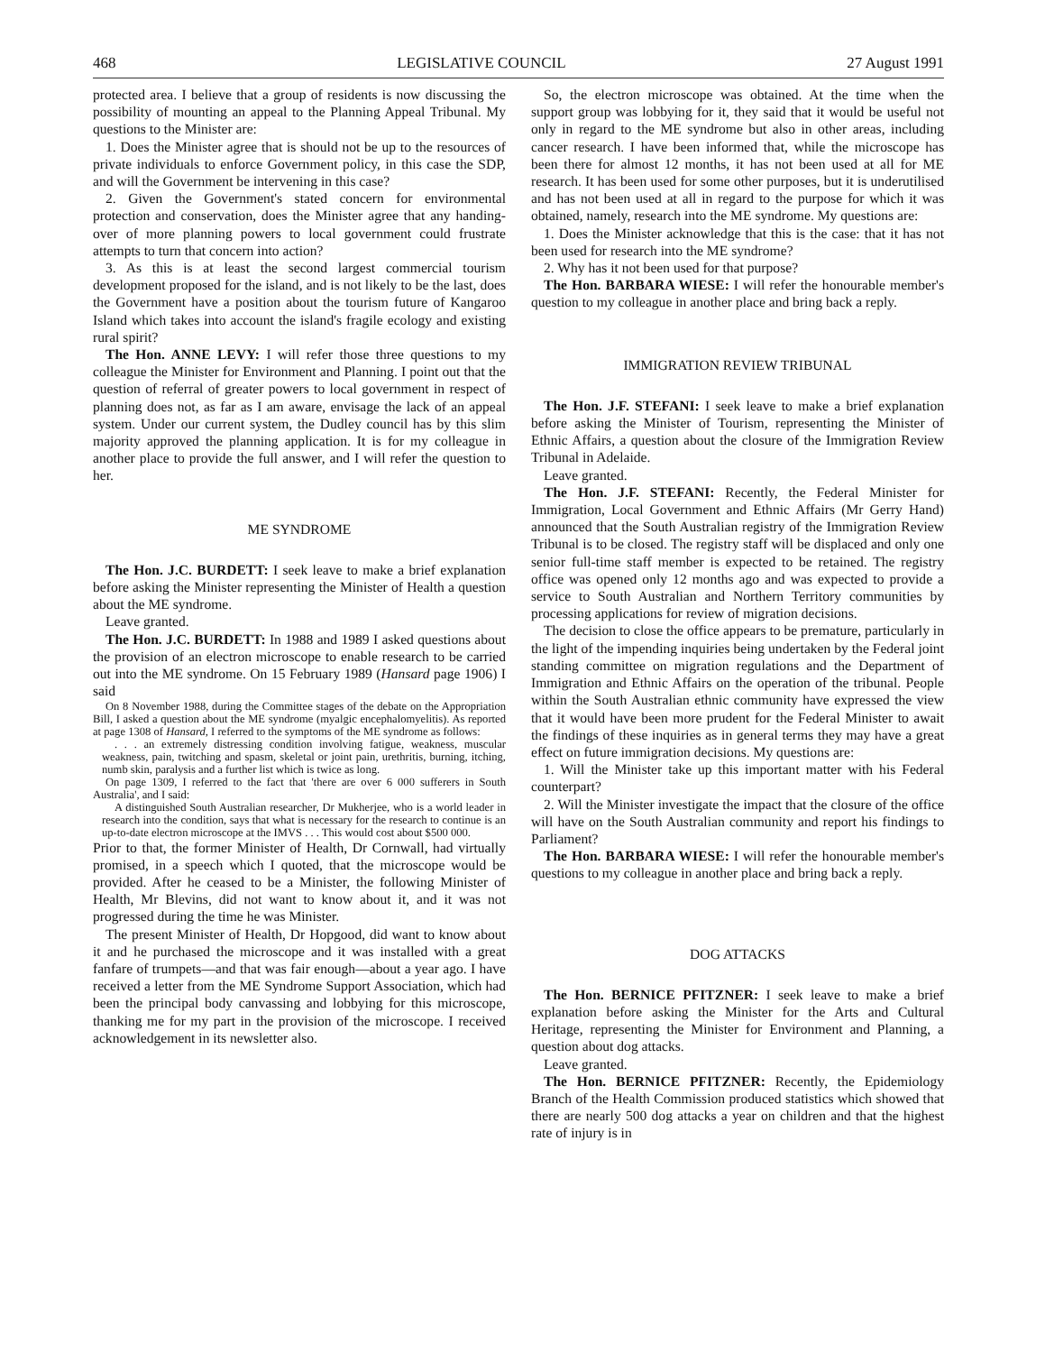468 LEGISLATIVE COUNCIL 27 August 1991
protected area. I believe that a group of residents is now discussing the possibility of mounting an appeal to the Planning Appeal Tribunal. My questions to the Minister are:
1. Does the Minister agree that is should not be up to the resources of private individuals to enforce Government policy, in this case the SDP, and will the Government be intervening in this case?
2. Given the Government's stated concern for environmental protection and conservation, does the Minister agree that any handing-over of more planning powers to local government could frustrate attempts to turn that concern into action?
3. As this is at least the second largest commercial tourism development proposed for the island, and is not likely to be the last, does the Government have a position about the tourism future of Kangaroo Island which takes into account the island's fragile ecology and existing rural spirit?
The Hon. ANNE LEVY: I will refer those three questions to my colleague the Minister for Environment and Planning. I point out that the question of referral of greater powers to local government in respect of planning does not, as far as I am aware, envisage the lack of an appeal system. Under our current system, the Dudley council has by this slim majority approved the planning application. It is for my colleague in another place to provide the full answer, and I will refer the question to her.
ME SYNDROME
The Hon. J.C. BURDETT: I seek leave to make a brief explanation before asking the Minister representing the Minister of Health a question about the ME syndrome.
Leave granted.
The Hon. J.C. BURDETT: In 1988 and 1989 I asked questions about the provision of an electron microscope to enable research to be carried out into the ME syndrome. On 15 February 1989 (Hansard page 1906) I said
On 8 November 1988, during the Committee stages of the debate on the Appropriation Bill, I asked a question about the ME syndrome (myalgic encephalomyelitis). As reported at page 1308 of Hansard, I referred to the symptoms of the ME syndrome as follows:
. . . an extremely distressing condition involving fatigue, weakness, muscular weakness, pain, twitching and spasm, skeletal or joint pain, urethritis, burning, itching, numb skin, paralysis and a further list which is twice as long.
On page 1309, I referred to the fact that 'there are over 6 000 sufferers in South Australia', and I said:
A distinguished South Australian researcher, Dr Mukherjee, who is a world leader in research into the condition, says that what is necessary for the research to continue is an up-to-date electron microscope at the IMVS . . . This would cost about $500 000.
Prior to that, the former Minister of Health, Dr Cornwall, had virtually promised, in a speech which I quoted, that the microscope would be provided. After he ceased to be a Minister, the following Minister of Health, Mr Blevins, did not want to know about it, and it was not progressed during the time he was Minister.
The present Minister of Health, Dr Hopgood, did want to know about it and he purchased the microscope and it was installed with a great fanfare of trumpets—and that was fair enough—about a year ago. I have received a letter from the ME Syndrome Support Association, which had been the principal body canvassing and lobbying for this microscope, thanking me for my part in the provision of the microscope. I received acknowledgement in its newsletter also.
So, the electron microscope was obtained. At the time when the support group was lobbying for it, they said that it would be useful not only in regard to the ME syndrome but also in other areas, including cancer research. I have been informed that, while the microscope has been there for almost 12 months, it has not been used at all for ME research. It has been used for some other purposes, but it is underutilised and has not been used at all in regard to the purpose for which it was obtained, namely, research into the ME syndrome. My questions are:
1. Does the Minister acknowledge that this is the case: that it has not been used for research into the ME syndrome?
2. Why has it not been used for that purpose?
The Hon. BARBARA WIESE: I will refer the honourable member's question to my colleague in another place and bring back a reply.
IMMIGRATION REVIEW TRIBUNAL
The Hon. J.F. STEFANI: I seek leave to make a brief explanation before asking the Minister of Tourism, representing the Minister of Ethnic Affairs, a question about the closure of the Immigration Review Tribunal in Adelaide.
Leave granted.
The Hon. J.F. STEFANI: Recently, the Federal Minister for Immigration, Local Government and Ethnic Affairs (Mr Gerry Hand) announced that the South Australian registry of the Immigration Review Tribunal is to be closed. The registry staff will be displaced and only one senior full-time staff member is expected to be retained. The registry office was opened only 12 months ago and was expected to provide a service to South Australian and Northern Territory communities by processing applications for review of migration decisions.
The decision to close the office appears to be premature, particularly in the light of the impending inquiries being undertaken by the Federal joint standing committee on migration regulations and the Department of Immigration and Ethnic Affairs on the operation of the tribunal. People within the South Australian ethnic community have expressed the view that it would have been more prudent for the Federal Minister to await the findings of these inquiries as in general terms they may have a great effect on future immigration decisions. My questions are:
1. Will the Minister take up this important matter with his Federal counterpart?
2. Will the Minister investigate the impact that the closure of the office will have on the South Australian community and report his findings to Parliament?
The Hon. BARBARA WIESE: I will refer the honourable member's questions to my colleague in another place and bring back a reply.
DOG ATTACKS
The Hon. BERNICE PFITZNER: I seek leave to make a brief explanation before asking the Minister for the Arts and Cultural Heritage, representing the Minister for Environment and Planning, a question about dog attacks.
Leave granted.
The Hon. BERNICE PFITZNER: Recently, the Epidemiology Branch of the Health Commission produced statistics which showed that there are nearly 500 dog attacks a year on children and that the highest rate of injury is in